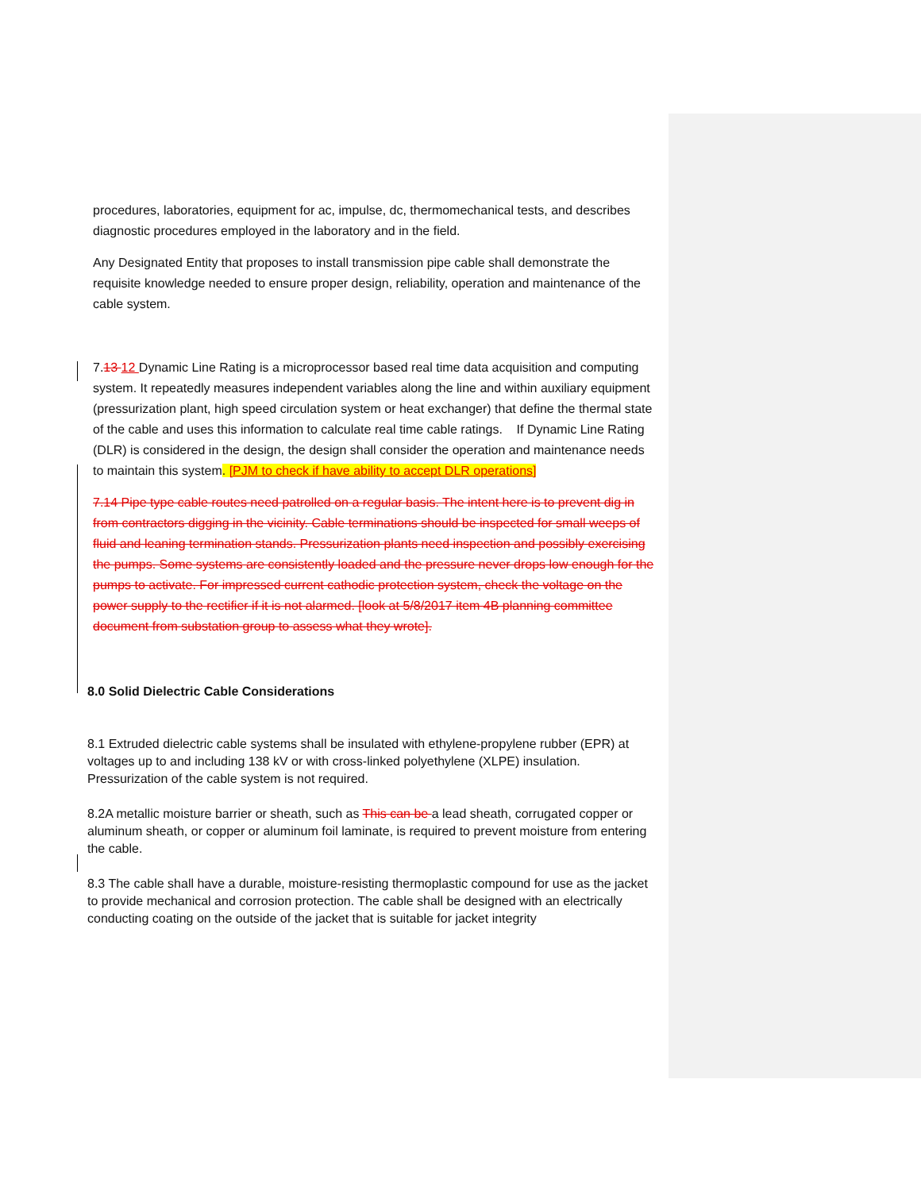procedures, laboratories, equipment for ac, impulse, dc, thermomechanical tests, and describes diagnostic procedures employed in the laboratory and in the field.
Any Designated Entity that proposes to install transmission pipe cable shall demonstrate the requisite knowledge needed to ensure proper design, reliability, operation and maintenance of the cable system.
7.13 12 Dynamic Line Rating is a microprocessor based real time data acquisition and computing system. It repeatedly measures independent variables along the line and within auxiliary equipment (pressurization plant, high speed circulation system or heat exchanger) that define the thermal state of the cable and uses this information to calculate real time cable ratings. If Dynamic Line Rating (DLR) is considered in the design, the design shall consider the operation and maintenance needs to maintain this system. [PJM to check if have ability to accept DLR operations]
7.14 Pipe type cable routes need patrolled on a regular basis. The intent here is to prevent dig in from contractors digging in the vicinity. Cable terminations should be inspected for small weeps of fluid and leaning termination stands. Pressurization plants need inspection and possibly exercising the pumps. Some systems are consistently loaded and the pressure never drops low enough for the pumps to activate. For impressed current cathodic protection system, check the voltage on the power supply to the rectifier if it is not alarmed. [look at 5/8/2017 item 4B planning committee document from substation group to assess what they wrote].
8.0 Solid Dielectric Cable Considerations
8.1 Extruded dielectric cable systems shall be insulated with ethylene-propylene rubber (EPR) at voltages up to and including 138 kV or with cross-linked polyethylene (XLPE) insulation. Pressurization of the cable system is not required.
8.2A metallic moisture barrier or sheath, such as This can be a lead sheath, corrugated copper or aluminum sheath, or copper or aluminum foil laminate, is required to prevent moisture from entering the cable.
8.3 The cable shall have a durable, moisture-resisting thermoplastic compound for use as the jacket to provide mechanical and corrosion protection. The cable shall be designed with an electrically conducting coating on the outside of the jacket that is suitable for jacket integrity